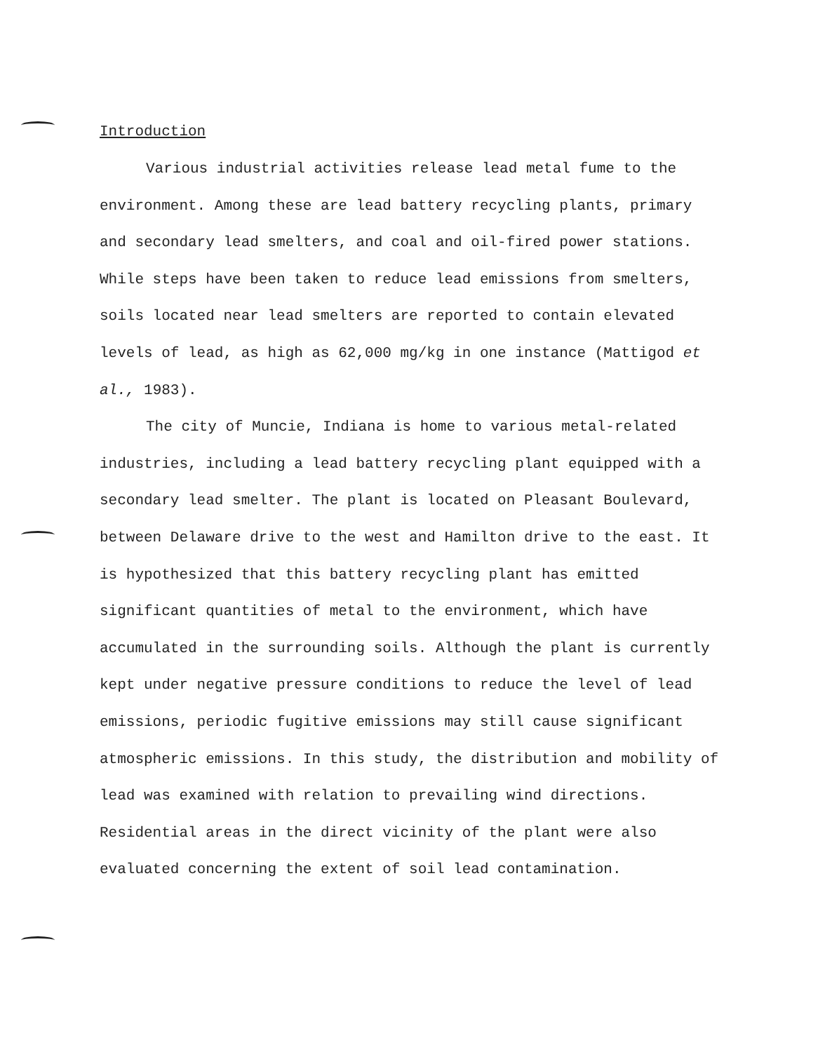Introduction
Various industrial activities release lead metal fume to the environment. Among these are lead battery recycling plants, primary and secondary lead smelters, and coal and oil-fired power stations. While steps have been taken to reduce lead emissions from smelters, soils located near lead smelters are reported to contain elevated levels of lead, as high as 62,000 mg/kg in one instance (Mattigod et al., 1983).
The city of Muncie, Indiana is home to various metal-related industries, including a lead battery recycling plant equipped with a secondary lead smelter. The plant is located on Pleasant Boulevard, between Delaware drive to the west and Hamilton drive to the east. It is hypothesized that this battery recycling plant has emitted significant quantities of metal to the environment, which have accumulated in the surrounding soils. Although the plant is currently kept under negative pressure conditions to reduce the level of lead emissions, periodic fugitive emissions may still cause significant atmospheric emissions. In this study, the distribution and mobility of lead was examined with relation to prevailing wind directions. Residential areas in the direct vicinity of the plant were also evaluated concerning the extent of soil lead contamination.